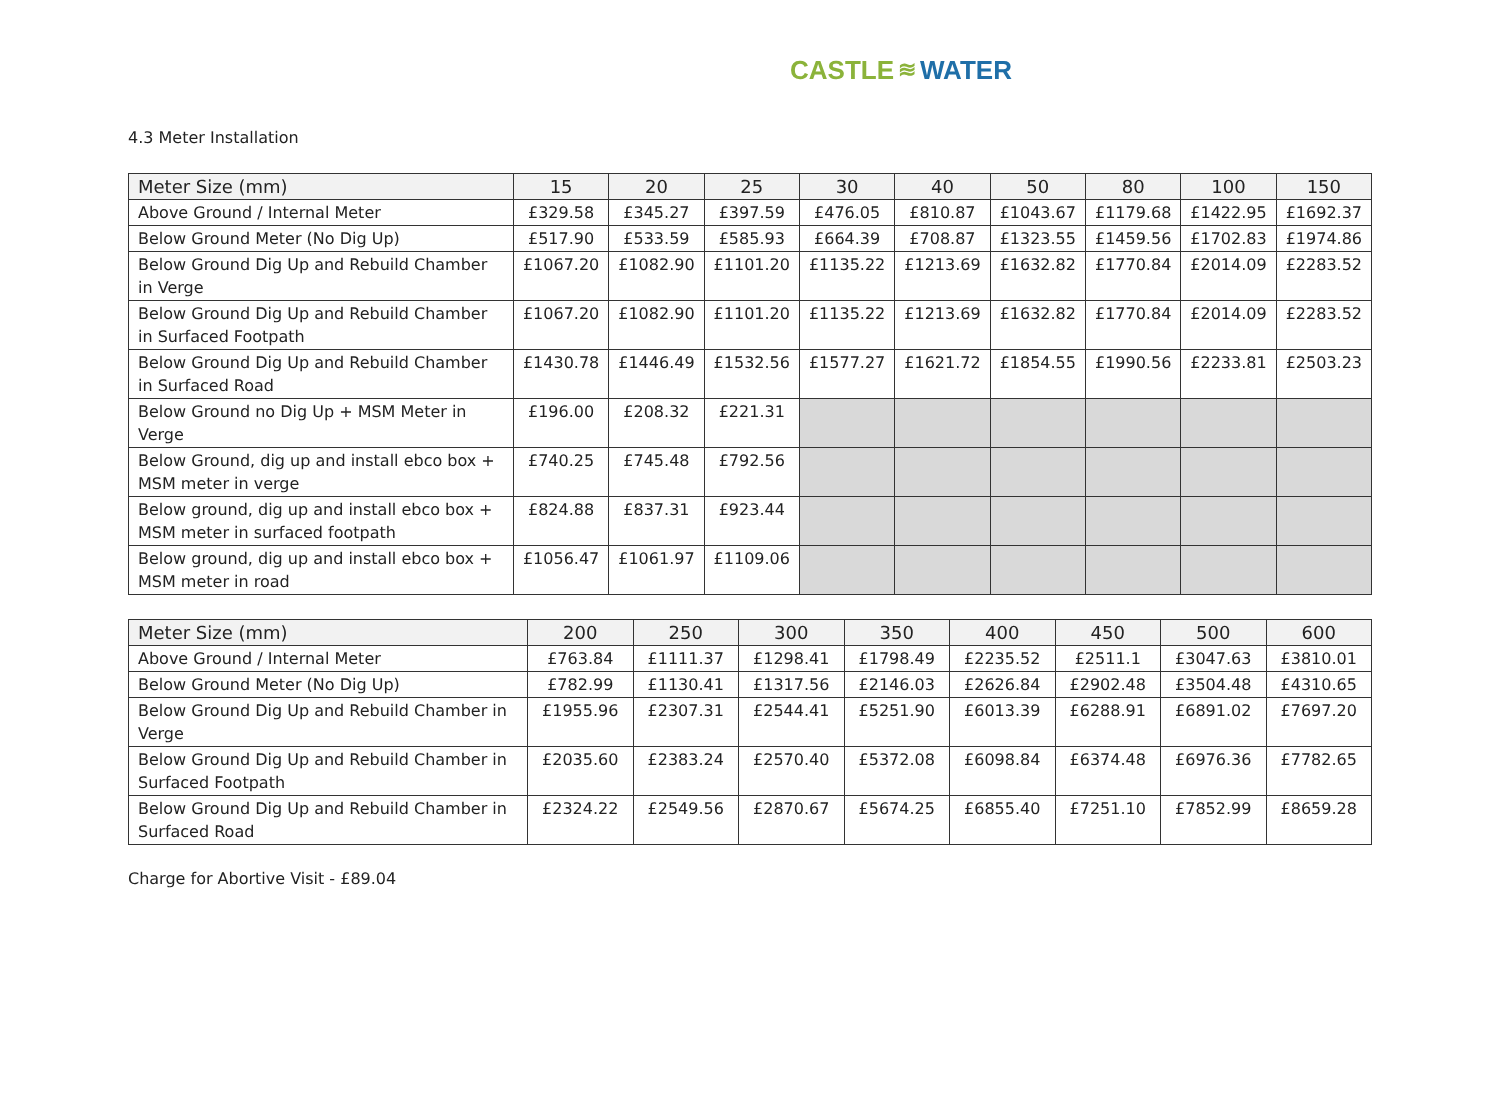CASTLE ≋ WATER
4.3 Meter Installation
| Meter Size (mm) | 15 | 20 | 25 | 30 | 40 | 50 | 80 | 100 | 150 |
| --- | --- | --- | --- | --- | --- | --- | --- | --- | --- |
| Above Ground / Internal Meter | £329.58 | £345.27 | £397.59 | £476.05 | £810.87 | £1043.67 | £1179.68 | £1422.95 | £1692.37 |
| Below Ground Meter (No Dig Up) | £517.90 | £533.59 | £585.93 | £664.39 | £708.87 | £1323.55 | £1459.56 | £1702.83 | £1974.86 |
| Below Ground Dig Up and Rebuild Chamber in Verge | £1067.20 | £1082.90 | £1101.20 | £1135.22 | £1213.69 | £1632.82 | £1770.84 | £2014.09 | £2283.52 |
| Below Ground Dig Up and Rebuild Chamber in Surfaced Footpath | £1067.20 | £1082.90 | £1101.20 | £1135.22 | £1213.69 | £1632.82 | £1770.84 | £2014.09 | £2283.52 |
| Below Ground Dig Up and Rebuild Chamber in Surfaced Road | £1430.78 | £1446.49 | £1532.56 | £1577.27 | £1621.72 | £1854.55 | £1990.56 | £2233.81 | £2503.23 |
| Below Ground no Dig Up + MSM Meter in Verge | £196.00 | £208.32 | £221.31 | | | | | | |
| Below Ground, dig up and install ebco box + MSM meter in verge | £740.25 | £745.48 | £792.56 | | | | | | |
| Below ground, dig up and install ebco box + MSM meter in surfaced footpath | £824.88 | £837.31 | £923.44 | | | | | | |
| Below ground, dig up and install ebco box + MSM meter in road | £1056.47 | £1061.97 | £1109.06 | | | | | | |
| Meter Size (mm) | 200 | 250 | 300 | 350 | 400 | 450 | 500 | 600 |
| --- | --- | --- | --- | --- | --- | --- | --- | --- |
| Above Ground / Internal Meter | £763.84 | £1111.37 | £1298.41 | £1798.49 | £2235.52 | £2511.1 | £3047.63 | £3810.01 |
| Below Ground Meter (No Dig Up) | £782.99 | £1130.41 | £1317.56 | £2146.03 | £2626.84 | £2902.48 | £3504.48 | £4310.65 |
| Below Ground Dig Up and Rebuild Chamber in Verge | £1955.96 | £2307.31 | £2544.41 | £5251.90 | £6013.39 | £6288.91 | £6891.02 | £7697.20 |
| Below Ground Dig Up and Rebuild Chamber in Surfaced Footpath | £2035.60 | £2383.24 | £2570.40 | £5372.08 | £6098.84 | £6374.48 | £6976.36 | £7782.65 |
| Below Ground Dig Up and Rebuild Chamber in Surfaced Road | £2324.22 | £2549.56 | £2870.67 | £5674.25 | £6855.40 | £7251.10 | £7852.99 | £8659.28 |
Charge for Abortive Visit - £89.04